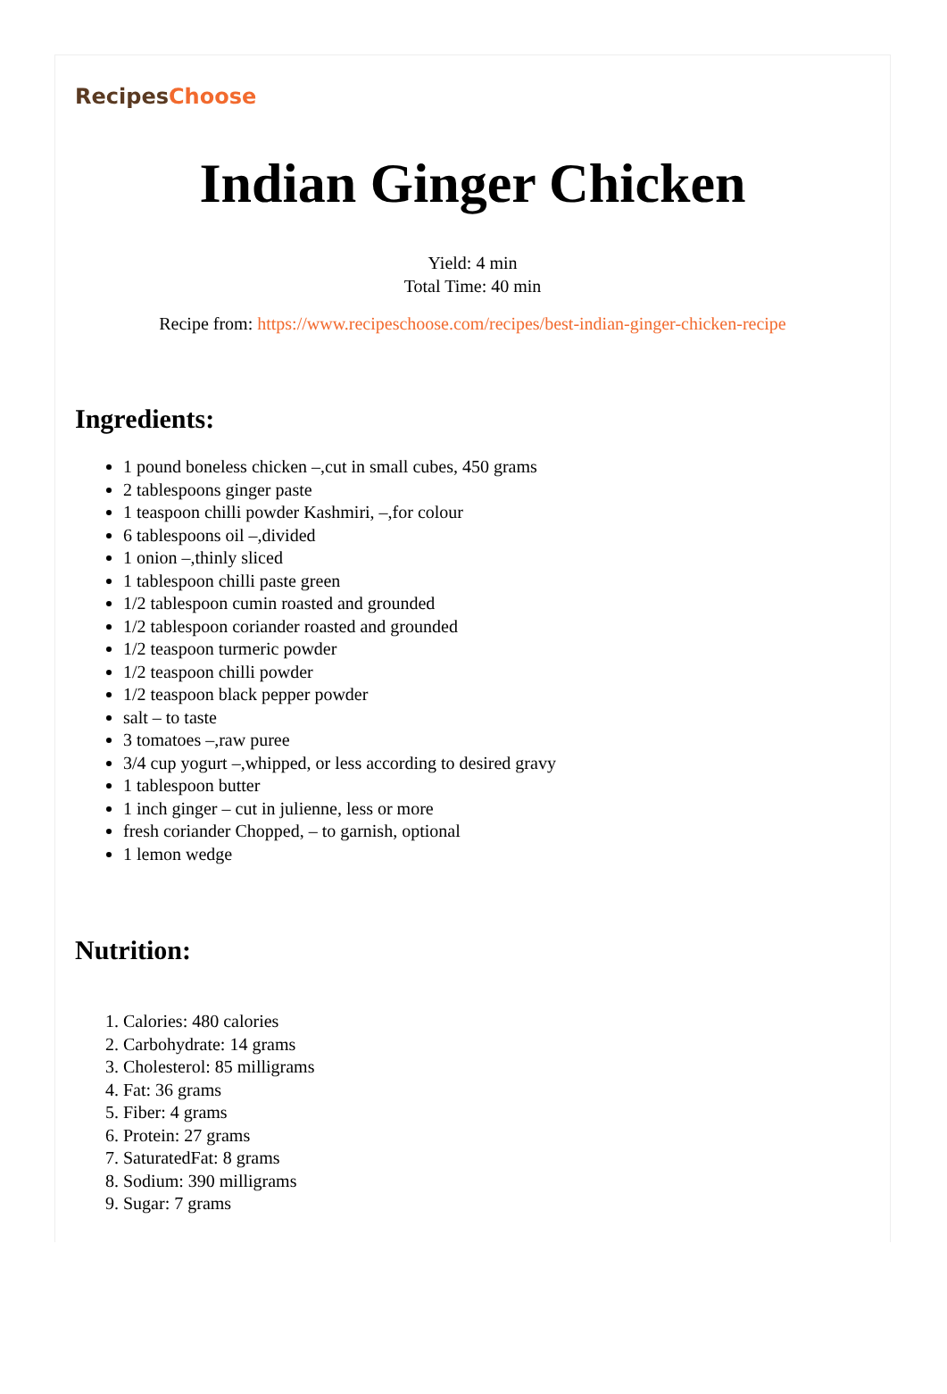RecipesChoose
Indian Ginger Chicken
Yield: 4 min
Total Time: 40 min
Recipe from: https://www.recipeschoose.com/recipes/best-indian-ginger-chicken-recipe
Ingredients:
1 pound boneless chicken –,cut in small cubes, 450 grams
2 tablespoons ginger paste
1 teaspoon chilli powder Kashmiri, –,for colour
6 tablespoons oil –,divided
1 onion –,thinly sliced
1 tablespoon chilli paste green
1/2 tablespoon cumin roasted and grounded
1/2 tablespoon coriander roasted and grounded
1/2 teaspoon turmeric powder
1/2 teaspoon chilli powder
1/2 teaspoon black pepper powder
salt – to taste
3 tomatoes –,raw puree
3/4 cup yogurt –,whipped, or less according to desired gravy
1 tablespoon butter
1 inch ginger – cut in julienne, less or more
fresh coriander Chopped, – to garnish, optional
1 lemon wedge
Nutrition:
1. Calories: 480 calories
2. Carbohydrate: 14 grams
3. Cholesterol: 85 milligrams
4. Fat: 36 grams
5. Fiber: 4 grams
6. Protein: 27 grams
7. SaturatedFat: 8 grams
8. Sodium: 390 milligrams
9. Sugar: 7 grams